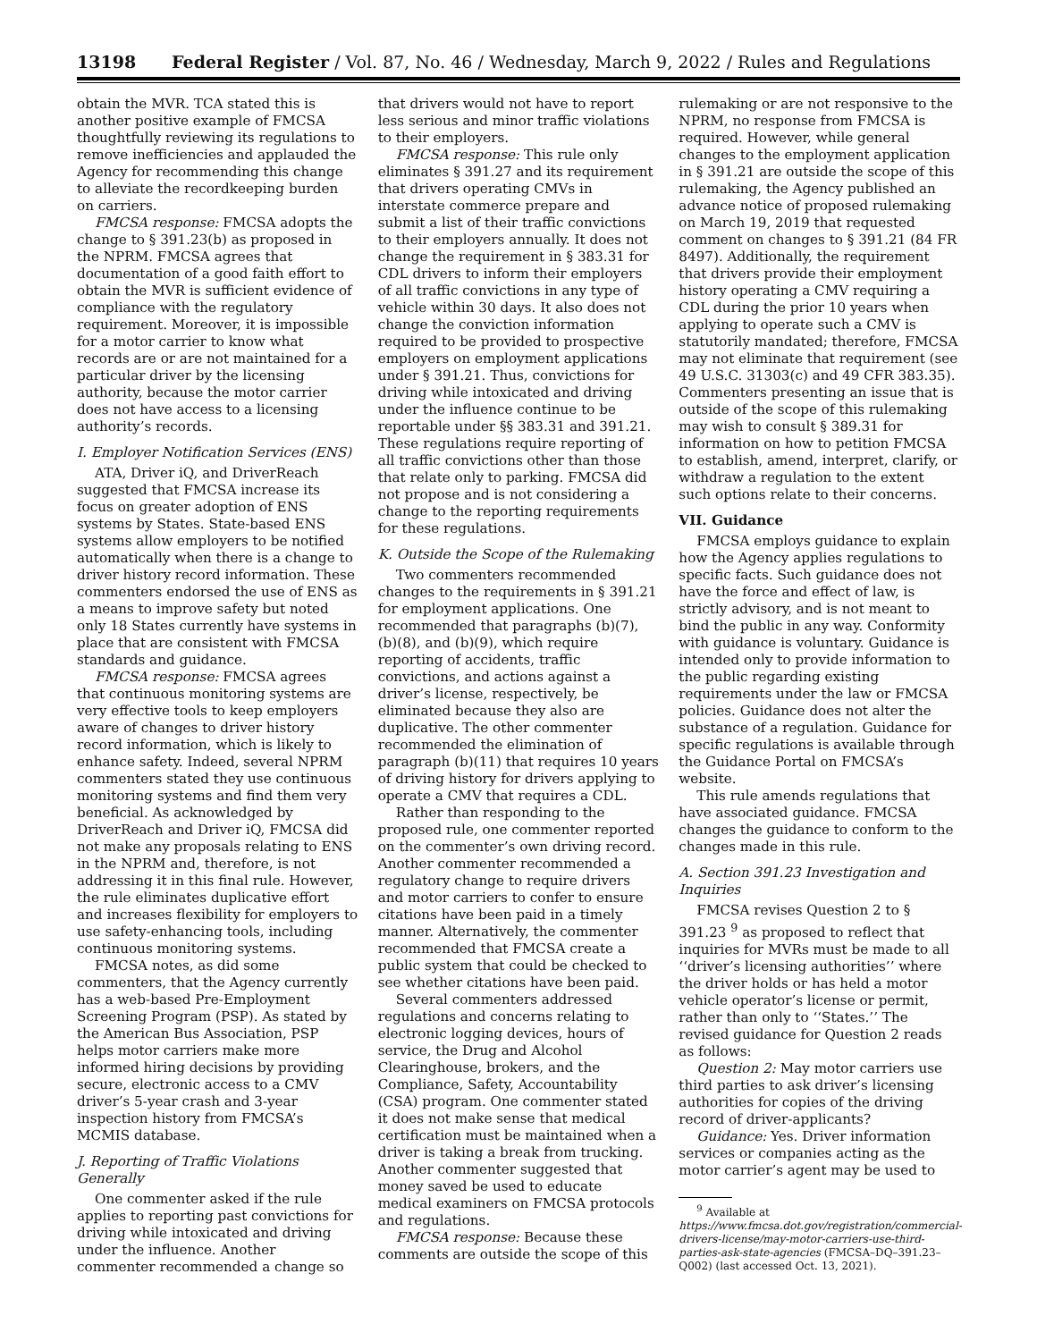13198 Federal Register / Vol. 87, No. 46 / Wednesday, March 9, 2022 / Rules and Regulations
obtain the MVR. TCA stated this is another positive example of FMCSA thoughtfully reviewing its regulations to remove inefficiencies and applauded the Agency for recommending this change to alleviate the recordkeeping burden on carriers.
FMCSA response: FMCSA adopts the change to § 391.23(b) as proposed in the NPRM. FMCSA agrees that documentation of a good faith effort to obtain the MVR is sufficient evidence of compliance with the regulatory requirement. Moreover, it is impossible for a motor carrier to know what records are or are not maintained for a particular driver by the licensing authority, because the motor carrier does not have access to a licensing authority’s records.
I. Employer Notification Services (ENS)
ATA, Driver iQ, and DriverReach suggested that FMCSA increase its focus on greater adoption of ENS systems by States. State-based ENS systems allow employers to be notified automatically when there is a change to driver history record information. These commenters endorsed the use of ENS as a means to improve safety but noted only 18 States currently have systems in place that are consistent with FMCSA standards and guidance.
FMCSA response: FMCSA agrees that continuous monitoring systems are very effective tools to keep employers aware of changes to driver history record information, which is likely to enhance safety. Indeed, several NPRM commenters stated they use continuous monitoring systems and find them very beneficial. As acknowledged by DriverReach and Driver iQ, FMCSA did not make any proposals relating to ENS in the NPRM and, therefore, is not addressing it in this final rule. However, the rule eliminates duplicative effort and increases flexibility for employers to use safety-enhancing tools, including continuous monitoring systems.
FMCSA notes, as did some commenters, that the Agency currently has a web-based Pre-Employment Screening Program (PSP). As stated by the American Bus Association, PSP helps motor carriers make more informed hiring decisions by providing secure, electronic access to a CMV driver’s 5-year crash and 3-year inspection history from FMCSA’s MCMIS database.
J. Reporting of Traffic Violations Generally
One commenter asked if the rule applies to reporting past convictions for driving while intoxicated and driving under the influence. Another commenter recommended a change so
that drivers would not have to report less serious and minor traffic violations to their employers.
FMCSA response: This rule only eliminates § 391.27 and its requirement that drivers operating CMVs in interstate commerce prepare and submit a list of their traffic convictions to their employers annually. It does not change the requirement in § 383.31 for CDL drivers to inform their employers of all traffic convictions in any type of vehicle within 30 days. It also does not change the conviction information required to be provided to prospective employers on employment applications under § 391.21. Thus, convictions for driving while intoxicated and driving under the influence continue to be reportable under §§ 383.31 and 391.21. These regulations require reporting of all traffic convictions other than those that relate only to parking. FMCSA did not propose and is not considering a change to the reporting requirements for these regulations.
K. Outside the Scope of the Rulemaking
Two commenters recommended changes to the requirements in § 391.21 for employment applications. One recommended that paragraphs (b)(7), (b)(8), and (b)(9), which require reporting of accidents, traffic convictions, and actions against a driver’s license, respectively, be eliminated because they also are duplicative. The other commenter recommended the elimination of paragraph (b)(11) that requires 10 years of driving history for drivers applying to operate a CMV that requires a CDL.
Rather than responding to the proposed rule, one commenter reported on the commenter’s own driving record. Another commenter recommended a regulatory change to require drivers and motor carriers to confer to ensure citations have been paid in a timely manner. Alternatively, the commenter recommended that FMCSA create a public system that could be checked to see whether citations have been paid.
Several commenters addressed regulations and concerns relating to electronic logging devices, hours of service, the Drug and Alcohol Clearinghouse, brokers, and the Compliance, Safety, Accountability (CSA) program. One commenter stated it does not make sense that medical certification must be maintained when a driver is taking a break from trucking. Another commenter suggested that money saved be used to educate medical examiners on FMCSA protocols and regulations.
FMCSA response: Because these comments are outside the scope of this
rulemaking or are not responsive to the NPRM, no response from FMCSA is required. However, while general changes to the employment application in § 391.21 are outside the scope of this rulemaking, the Agency published an advance notice of proposed rulemaking on March 19, 2019 that requested comment on changes to § 391.21 (84 FR 8497). Additionally, the requirement that drivers provide their employment history operating a CMV requiring a CDL during the prior 10 years when applying to operate such a CMV is statutorily mandated; therefore, FMCSA may not eliminate that requirement (see 49 U.S.C. 31303(c) and 49 CFR 383.35). Commenters presenting an issue that is outside of the scope of this rulemaking may wish to consult § 389.31 for information on how to petition FMCSA to establish, amend, interpret, clarify, or withdraw a regulation to the extent such options relate to their concerns.
VII. Guidance
FMCSA employs guidance to explain how the Agency applies regulations to specific facts. Such guidance does not have the force and effect of law, is strictly advisory, and is not meant to bind the public in any way. Conformity with guidance is voluntary. Guidance is intended only to provide information to the public regarding existing requirements under the law or FMCSA policies. Guidance does not alter the substance of a regulation. Guidance for specific regulations is available through the Guidance Portal on FMCSA’s website.
This rule amends regulations that have associated guidance. FMCSA changes the guidance to conform to the changes made in this rule.
A. Section 391.23 Investigation and Inquiries
FMCSA revises Question 2 to § 391.23 <sup>9</sup> as proposed to reflect that inquiries for MVRs must be made to all ‘‘driver’s licensing authorities’’ where the driver holds or has held a motor vehicle operator’s license or permit, rather than only to ‘‘States.’’ The revised guidance for Question 2 reads as follows:
Question 2: May motor carriers use third parties to ask driver’s licensing authorities for copies of the driving record of driver-applicants?
Guidance: Yes. Driver information services or companies acting as the motor carrier’s agent may be used to
<sup>9</sup> Available at https://www.fmcsa.dot.gov/registration/commercial-drivers-license/may-motor-carriers-use-third-parties-ask-state-agencies (FMCSA–DQ–391.23–Q002) (last accessed Oct. 13, 2021).